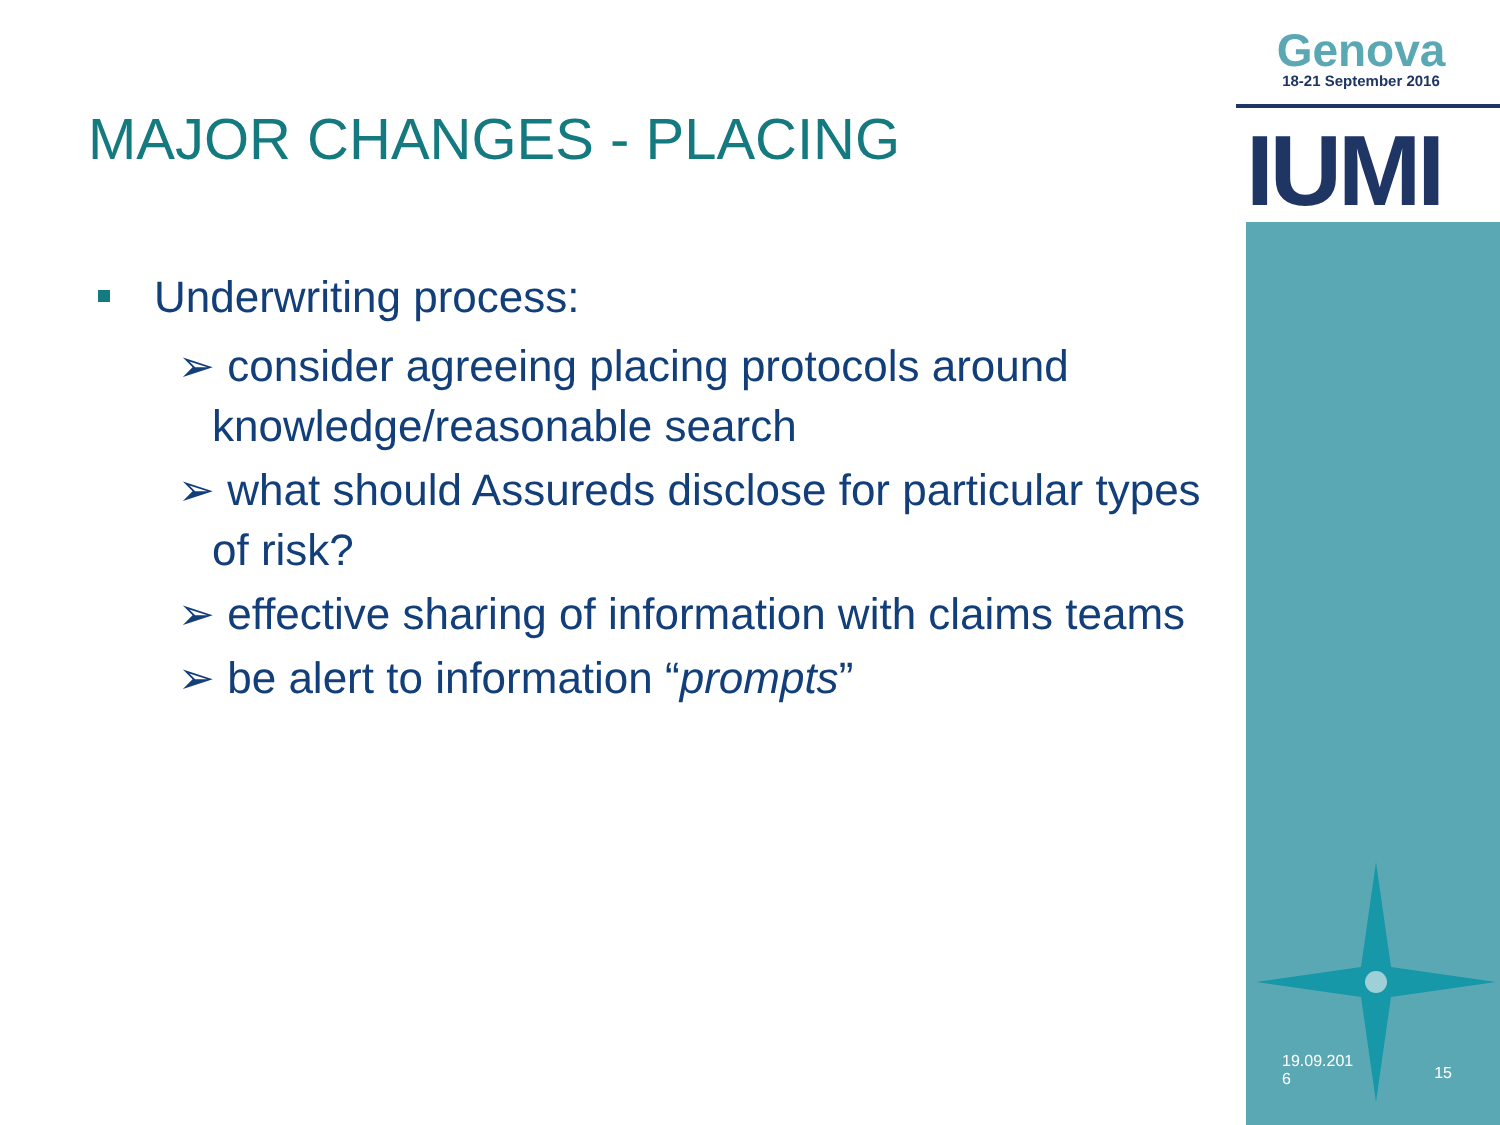Genova
18-21 September 2016
IUMI
MAJOR CHANGES - PLACING
Underwriting process:
➢ consider agreeing placing protocols around knowledge/reasonable search
➢ what should Assureds disclose for particular types of risk?
➢ effective sharing of information with claims teams
➢ be alert to information “prompts”
19.09.201
6 15